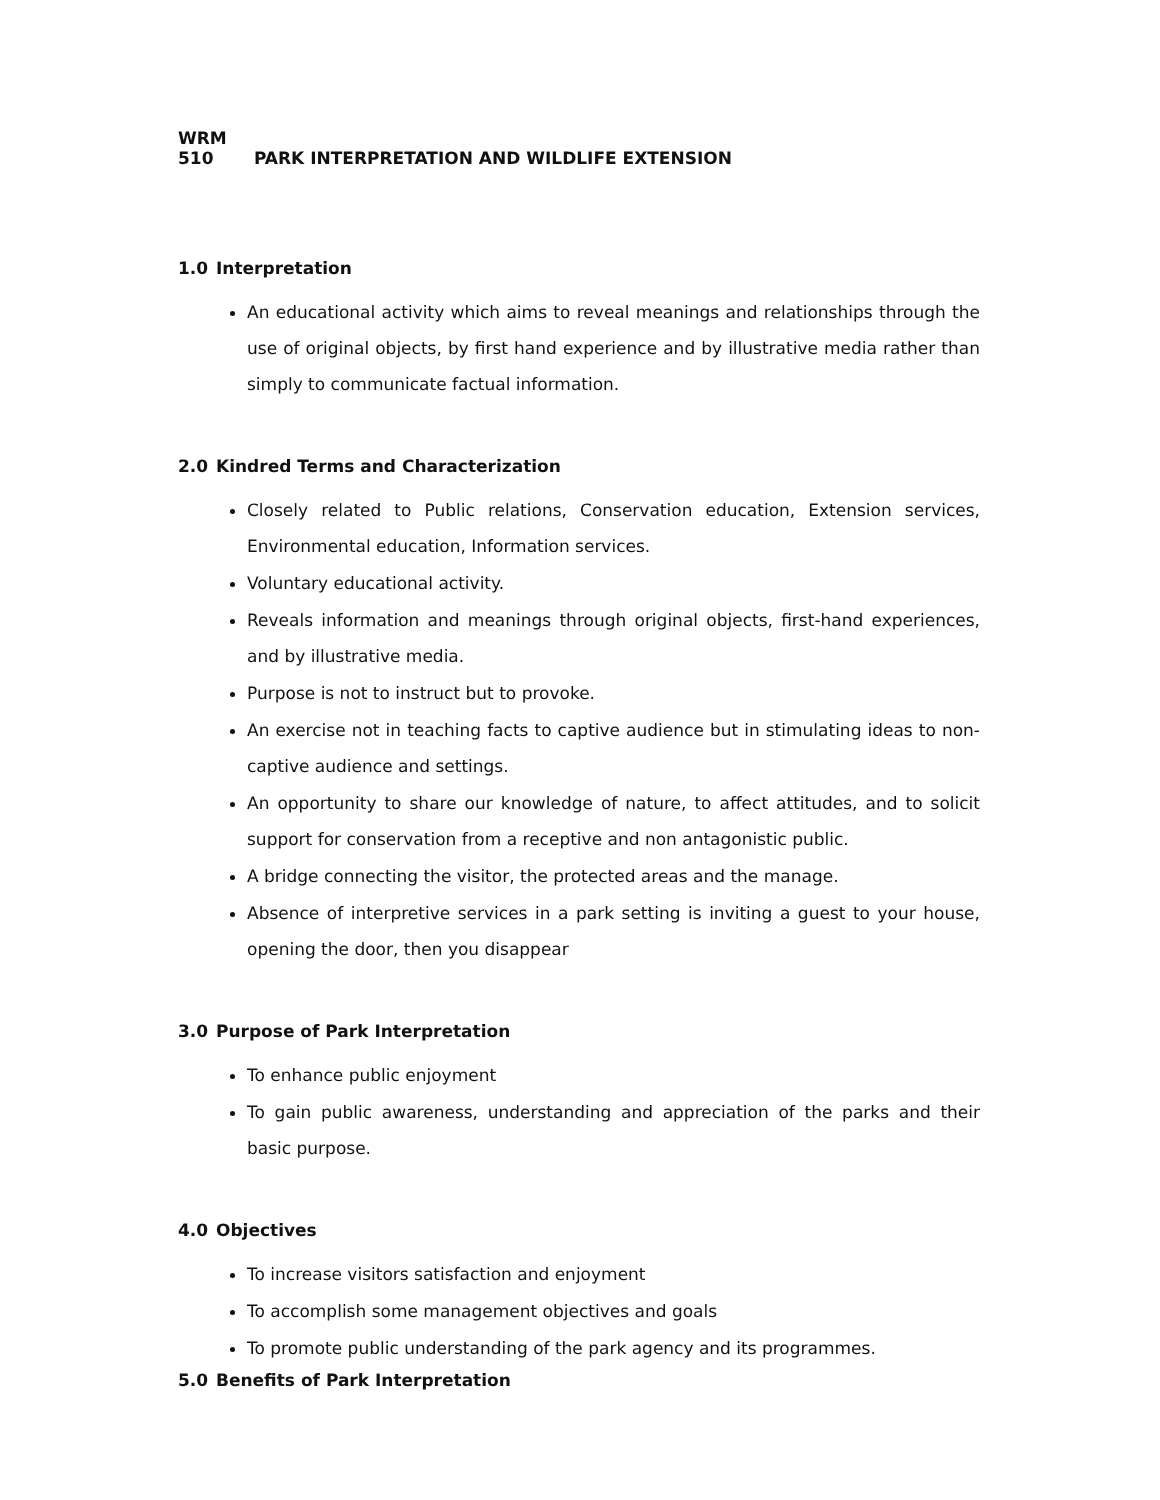WRM 510 PARK INTERPRETATION AND WILDLIFE EXTENSION
1.0 Interpretation
An educational activity which aims to reveal meanings and relationships through the use of original objects, by first hand experience and by illustrative media rather than simply to communicate factual information.
2.0 Kindred Terms and Characterization
Closely related to Public relations, Conservation education, Extension services, Environmental education, Information services.
Voluntary educational activity.
Reveals information and meanings through original objects, first-hand experiences, and by illustrative media.
Purpose is not to instruct but to provoke.
An exercise not in teaching facts to captive audience but in stimulating ideas to non-captive audience and settings.
An opportunity to share our knowledge of nature, to affect attitudes, and to solicit support for conservation from a receptive and non antagonistic public.
A bridge connecting the visitor, the protected areas and the manage.
Absence of interpretive services in a park setting is inviting a guest to your house, opening the door, then you disappear
3.0 Purpose of Park Interpretation
To enhance public enjoyment
To gain public awareness, understanding and appreciation of the parks and their basic purpose.
4.0 Objectives
To increase visitors satisfaction and enjoyment
To accomplish some management objectives and goals
To promote public understanding of the park agency and its programmes.
5.0 Benefits of Park Interpretation